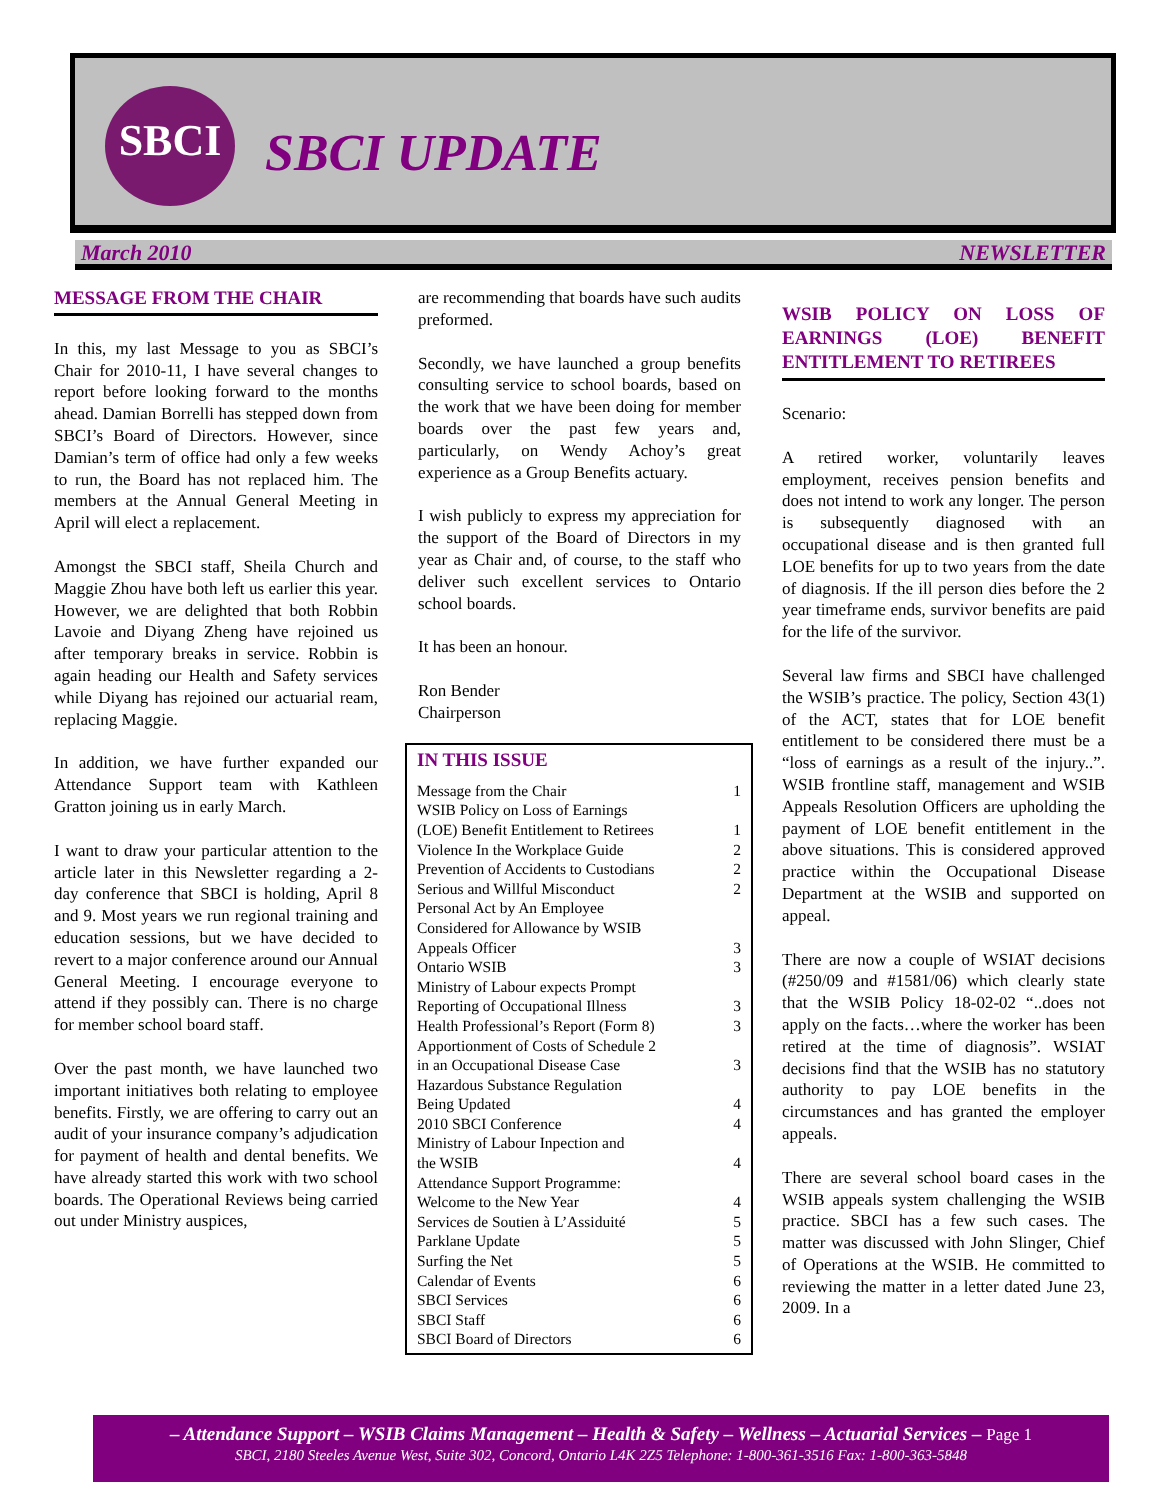SBCI
SBCI UPDATE
March 2010 NEWSLETTER
MESSAGE FROM THE CHAIR
In this, my last Message to you as SBCI’s Chair for 2010-11, I have several changes to report before looking forward to the months ahead. Damian Borrelli has stepped down from SBCI’s Board of Directors. However, since Damian’s term of office had only a few weeks to run, the Board has not replaced him. The members at the Annual General Meeting in April will elect a replacement.
Amongst the SBCI staff, Sheila Church and Maggie Zhou have both left us earlier this year. However, we are delighted that both Robbin Lavoie and Diyang Zheng have rejoined us after temporary breaks in service. Robbin is again heading our Health and Safety services while Diyang has rejoined our actuarial ream, replacing Maggie.
In addition, we have further expanded our Attendance Support team with Kathleen Gratton joining us in early March.
I want to draw your particular attention to the article later in this Newsletter regarding a 2-day conference that SBCI is holding, April 8 and 9. Most years we run regional training and education sessions, but we have decided to revert to a major conference around our Annual General Meeting. I encourage everyone to attend if they possibly can. There is no charge for member school board staff.
Over the past month, we have launched two important initiatives both relating to employee benefits. Firstly, we are offering to carry out an audit of your insurance company’s adjudication for payment of health and dental benefits. We have already started this work with two school boards. The Operational Reviews being carried out under Ministry auspices,
are recommending that boards have such audits preformed.
Secondly, we have launched a group benefits consulting service to school boards, based on the work that we have been doing for member boards over the past few years and, particularly, on Wendy Achoy’s great experience as a Group Benefits actuary.
I wish publicly to express my appreciation for the support of the Board of Directors in my year as Chair and, of course, to the staff who deliver such excellent services to Ontario school boards.
It has been an honour.
Ron Bender
Chairperson
IN THIS ISSUE
| Message from the Chair | 1 |
| WSIB Policy on Loss of Earnings | |
| (LOE) Benefit Entitlement to Retirees | 1 |
| Violence In the Workplace Guide | 2 |
| Prevention of Accidents to Custodians | 2 |
| Serious and Willful Misconduct | 2 |
| Personal Act by An Employee | |
| Considered for Allowance by WSIB | |
| Appeals Officer | 3 |
| Ontario WSIB | 3 |
| Ministry of Labour expects Prompt | |
| Reporting of Occupational Illness | 3 |
| Health Professional’s Report (Form 8) | 3 |
| Apportionment of Costs of Schedule 2 | |
| in an Occupational Disease Case | 3 |
| Hazardous Substance Regulation | |
| Being Updated | 4 |
| 2010 SBCI Conference | 4 |
| Ministry of Labour Inpection and | |
| the WSIB | 4 |
| Attendance Support Programme: | |
| Welcome to the New Year | 4 |
| Services de Soutien à L’Assiduité | 5 |
| Parklane Update | 5 |
| Surfing the Net | 5 |
| Calendar of Events | 6 |
| SBCI Services | 6 |
| SBCI Staff | 6 |
| SBCI Board of Directors | 6 |
WSIB POLICY ON LOSS OF EARNINGS (LOE) BENEFIT ENTITLEMENT TO RETIREES
Scenario:
A retired worker, voluntarily leaves employment, receives pension benefits and does not intend to work any longer. The person is subsequently diagnosed with an occupational disease and is then granted full LOE benefits for up to two years from the date of diagnosis. If the ill person dies before the 2 year timeframe ends, survivor benefits are paid for the life of the survivor.
Several law firms and SBCI have challenged the WSIB’s practice. The policy, Section 43(1) of the ACT, states that for LOE benefit entitlement to be considered there must be a “loss of earnings as a result of the injury..”. WSIB frontline staff, management and WSIB Appeals Resolution Officers are upholding the payment of LOE benefit entitlement in the above situations. This is considered approved practice within the Occupational Disease Department at the WSIB and supported on appeal.
There are now a couple of WSIAT decisions (#250/09 and #1581/06) which clearly state that the WSIB Policy 18-02-02 “..does not apply on the facts…where the worker has been retired at the time of diagnosis”. WSIAT decisions find that the WSIB has no statutory authority to pay LOE benefits in the circumstances and has granted the employer appeals.
There are several school board cases in the WSIB appeals system challenging the WSIB practice. SBCI has a few such cases. The matter was discussed with John Slinger, Chief of Operations at the WSIB. He committed to reviewing the matter in a letter dated June 23, 2009. In a
– Attendance Support – WSIB Claims Management – Health & Safety – Wellness – Actuarial Services – Page 1
SBCI, 2180 Steeles Avenue West, Suite 302, Concord, Ontario L4K 2Z5 Telephone: 1-800-361-3516 Fax: 1-800-363-5848